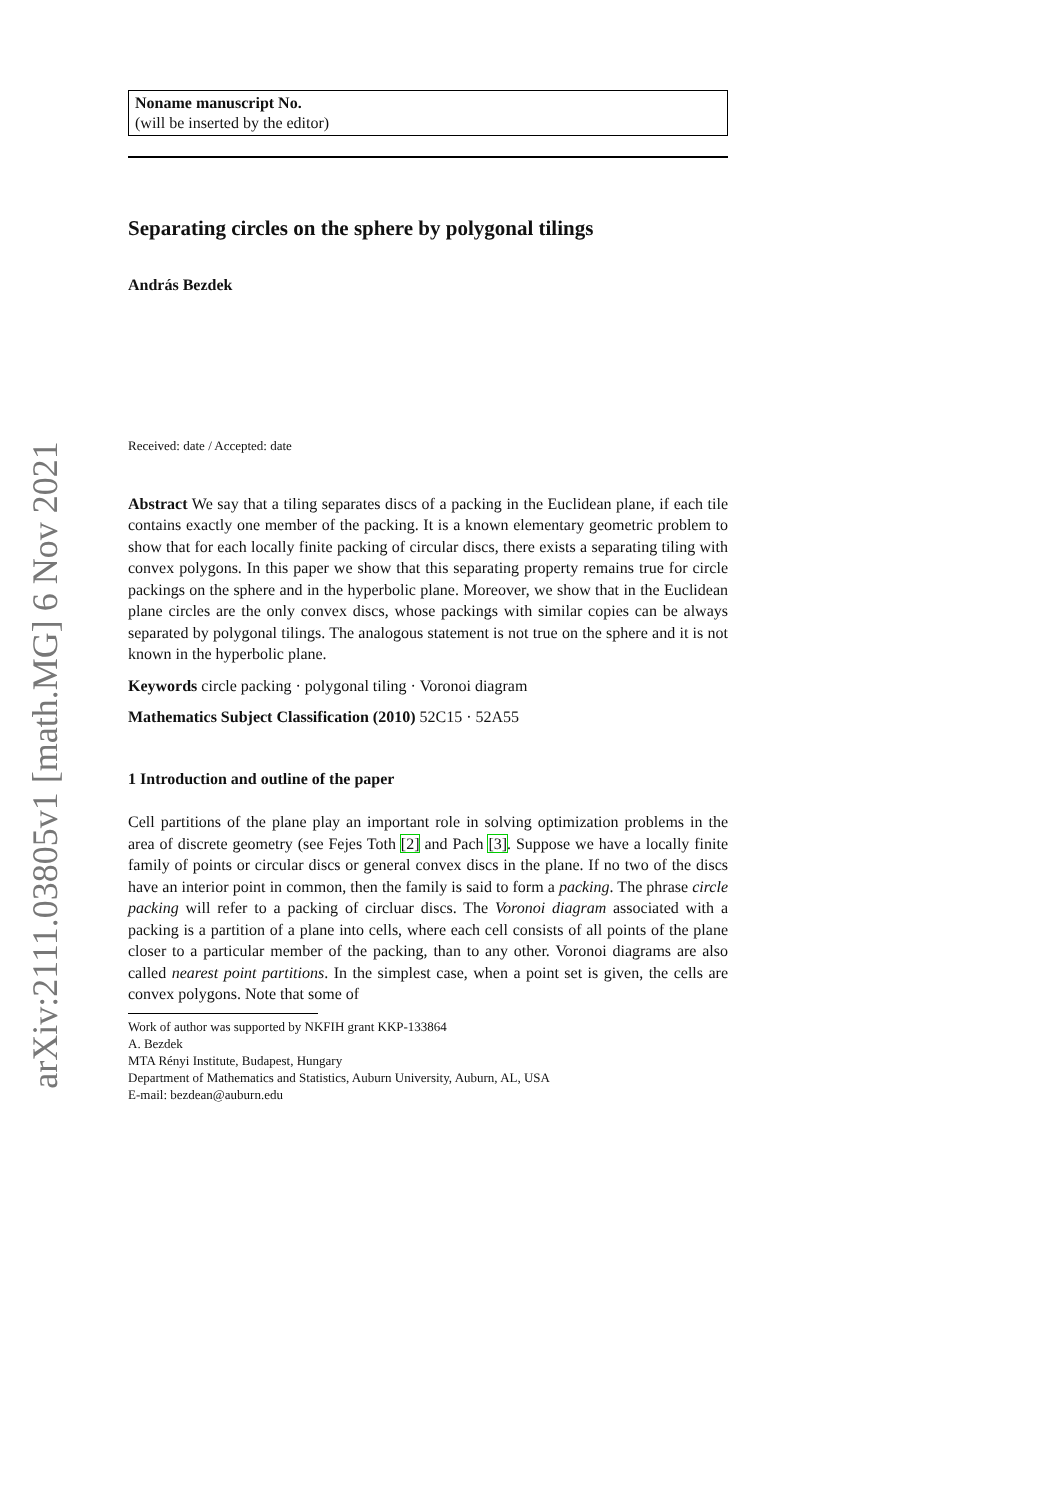arXiv:2111.03805v1 [math.MG] 6 Nov 2021
Noname manuscript No.
(will be inserted by the editor)
Separating circles on the sphere by polygonal tilings
András Bezdek
Received: date / Accepted: date
Abstract We say that a tiling separates discs of a packing in the Euclidean plane, if each tile contains exactly one member of the packing. It is a known elementary geometric problem to show that for each locally finite packing of circular discs, there exists a separating tiling with convex polygons. In this paper we show that this separating property remains true for circle packings on the sphere and in the hyperbolic plane. Moreover, we show that in the Euclidean plane circles are the only convex discs, whose packings with similar copies can be always separated by polygonal tilings. The analogous statement is not true on the sphere and it is not known in the hyperbolic plane.
Keywords circle packing · polygonal tiling · Voronoi diagram
Mathematics Subject Classification (2010) 52C15 · 52A55
1 Introduction and outline of the paper
Cell partitions of the plane play an important role in solving optimization problems in the area of discrete geometry (see Fejes Toth [2] and Pach [3]. Suppose we have a locally finite family of points or circular discs or general convex discs in the plane. If no two of the discs have an interior point in common, then the family is said to form a packing. The phrase circle packing will refer to a packing of circluar discs. The Voronoi diagram associated with a packing is a partition of a plane into cells, where each cell consists of all points of the plane closer to a particular member of the packing, than to any other. Voronoi diagrams are also called nearest point partitions. In the simplest case, when a point set is given, the cells are convex polygons. Note that some of
Work of author was supported by NKFIH grant KKP-133864
A. Bezdek
MTA Rényi Institute, Budapest, Hungary
Department of Mathematics and Statistics, Auburn University, Auburn, AL, USA
E-mail: bezdean@auburn.edu